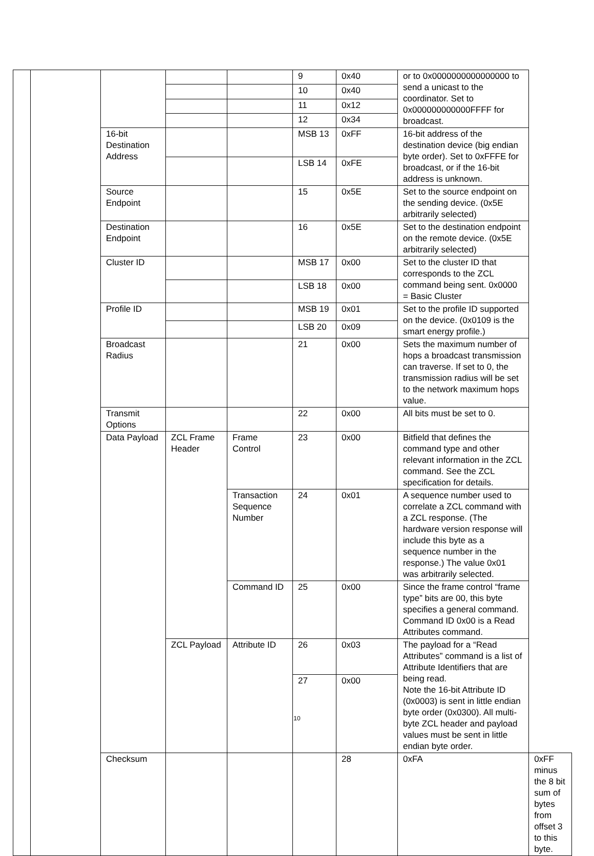| | | | | | 9 | 0x40 | or to 0x0000000000000000 to send a unicast to the coordinator. Set to 0x000000000000FFFF for broadcast. | |
| | | | | | 10 | 0x40 | | |
| | | | | | 11 | 0x12 | | |
| | | | | | 12 | 0x34 | | |
| | | 16-bit Destination Address | | | MSB 13 | 0xFF | 16-bit address of the destination device (big endian byte order). Set to 0xFFFE for broadcast, or if the 16-bit address is unknown. | |
| | | | | | LSB 14 | 0xFE | | |
| | | Source Endpoint | | | 15 | 0x5E | Set to the source endpoint on the sending device. (0x5E arbitrarily selected) | |
| | | Destination Endpoint | | | 16 | 0x5E | Set to the destination endpoint on the remote device. (0x5E arbitrarily selected) | |
| | | Cluster ID | | | MSB 17 | 0x00 | Set to the cluster ID that corresponds to the ZCL command being sent. 0x0000 = Basic Cluster | |
| | | | | | LSB 18 | 0x00 | | |
| | | Profile ID | | | MSB 19 | 0x01 | Set to the profile ID supported on the device. (0x0109 is the smart energy profile.) | |
| | | | | | LSB 20 | 0x09 | | |
| | | Broadcast Radius | | | 21 | 0x00 | Sets the maximum number of hops a broadcast transmission can traverse. If set to 0, the transmission radius will be set to the network maximum hops value. | |
| | | Transmit Options | | | 22 | 0x00 | All bits must be set to 0. | |
| | | Data Payload | ZCL Frame Header | Frame Control | 23 | 0x00 | Bitfield that defines the command type and other relevant information in the ZCL command. See the ZCL specification for details. | |
| | | | | Transaction Sequence Number | 24 | 0x01 | A sequence number used to correlate a ZCL command with a ZCL response. (The hardware version response will include this byte as a sequence number in the response.) The value 0x01 was arbitrarily selected. | |
| | | | | Command ID | 25 | 0x00 | Since the frame control “frame type” bits are 00, this byte specifies a general command. Command ID 0x00 is a Read Attributes command. | |
| | | | ZCL Payload | Attribute ID | 26 | 0x03 | The payload for a “Read Attributes” command is a list of Attribute Identifiers that are being read. Note the 16-bit Attribute ID (0x0003) is sent in little endian byte order (0x0300). All multi-byte ZCL header and payload values must be sent in little endian byte order. | |
| | | | | | 27 | 0x00 | | |
| | | Checksum | | | | 28 | 0xFA | 0xFF minus the 8 bit sum of bytes from offset 3 to this byte. |
10